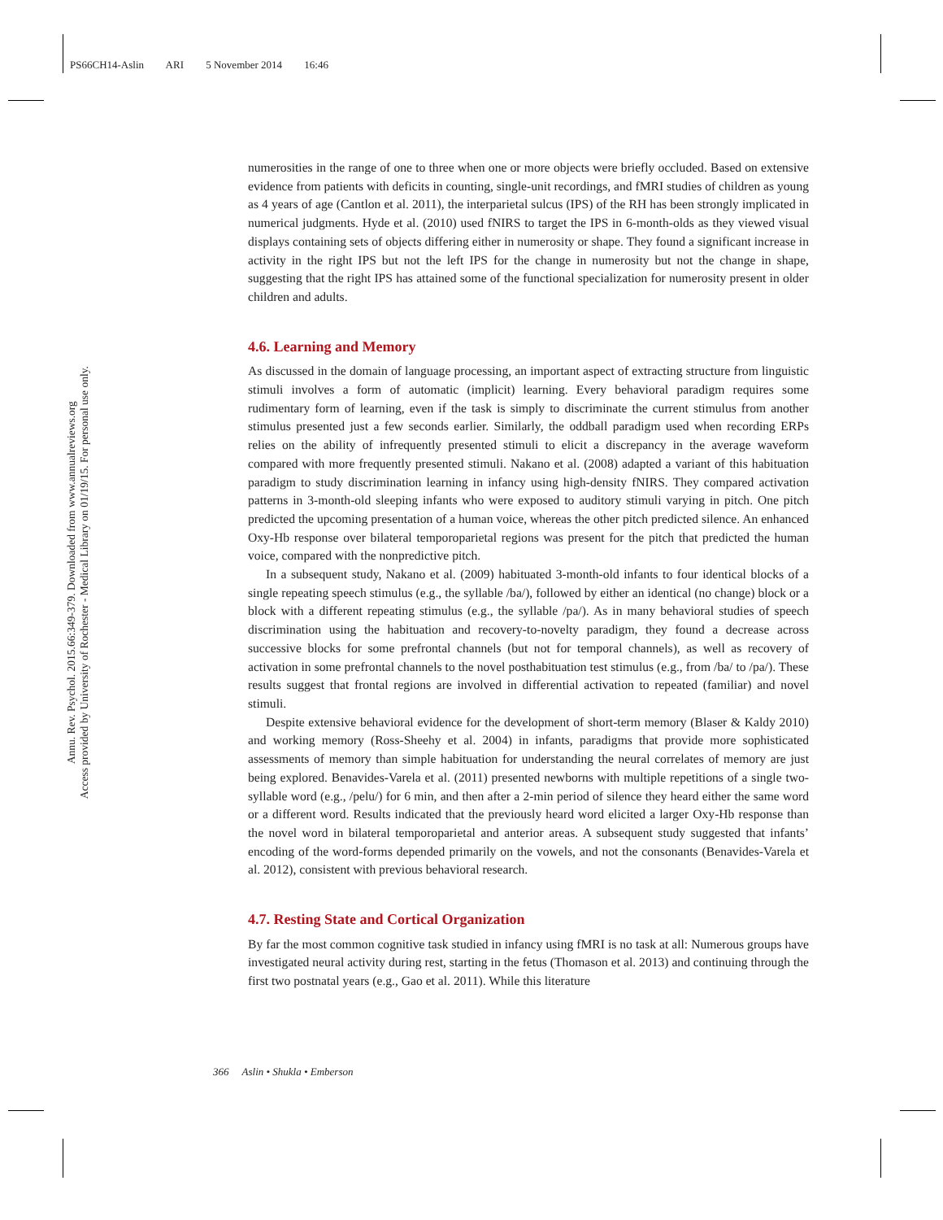PS66CH14-Aslin ARI 5 November 2014 16:46
Annu. Rev. Psychol. 2015.66:349-379. Downloaded from www.annualreviews.org
Access provided by University of Rochester - Medical Library on 01/19/15. For personal use only.
numerosities in the range of one to three when one or more objects were briefly occluded. Based on extensive evidence from patients with deficits in counting, single-unit recordings, and fMRI studies of children as young as 4 years of age (Cantlon et al. 2011), the interparietal sulcus (IPS) of the RH has been strongly implicated in numerical judgments. Hyde et al. (2010) used fNIRS to target the IPS in 6-month-olds as they viewed visual displays containing sets of objects differing either in numerosity or shape. They found a significant increase in activity in the right IPS but not the left IPS for the change in numerosity but not the change in shape, suggesting that the right IPS has attained some of the functional specialization for numerosity present in older children and adults.
4.6. Learning and Memory
As discussed in the domain of language processing, an important aspect of extracting structure from linguistic stimuli involves a form of automatic (implicit) learning. Every behavioral paradigm requires some rudimentary form of learning, even if the task is simply to discriminate the current stimulus from another stimulus presented just a few seconds earlier. Similarly, the oddball paradigm used when recording ERPs relies on the ability of infrequently presented stimuli to elicit a discrepancy in the average waveform compared with more frequently presented stimuli. Nakano et al. (2008) adapted a variant of this habituation paradigm to study discrimination learning in infancy using high-density fNIRS. They compared activation patterns in 3-month-old sleeping infants who were exposed to auditory stimuli varying in pitch. One pitch predicted the upcoming presentation of a human voice, whereas the other pitch predicted silence. An enhanced Oxy-Hb response over bilateral temporoparietal regions was present for the pitch that predicted the human voice, compared with the nonpredictive pitch.
In a subsequent study, Nakano et al. (2009) habituated 3-month-old infants to four identical blocks of a single repeating speech stimulus (e.g., the syllable /ba/), followed by either an identical (no change) block or a block with a different repeating stimulus (e.g., the syllable /pa/). As in many behavioral studies of speech discrimination using the habituation and recovery-to-novelty paradigm, they found a decrease across successive blocks for some prefrontal channels (but not for temporal channels), as well as recovery of activation in some prefrontal channels to the novel posthabituation test stimulus (e.g., from /ba/ to /pa/). These results suggest that frontal regions are involved in differential activation to repeated (familiar) and novel stimuli.
Despite extensive behavioral evidence for the development of short-term memory (Blaser & Kaldy 2010) and working memory (Ross-Sheehy et al. 2004) in infants, paradigms that provide more sophisticated assessments of memory than simple habituation for understanding the neural correlates of memory are just being explored. Benavides-Varela et al. (2011) presented newborns with multiple repetitions of a single two-syllable word (e.g., /pelu/) for 6 min, and then after a 2-min period of silence they heard either the same word or a different word. Results indicated that the previously heard word elicited a larger Oxy-Hb response than the novel word in bilateral temporoparietal and anterior areas. A subsequent study suggested that infants’ encoding of the word-forms depended primarily on the vowels, and not the consonants (Benavides-Varela et al. 2012), consistent with previous behavioral research.
4.7. Resting State and Cortical Organization
By far the most common cognitive task studied in infancy using fMRI is no task at all: Numerous groups have investigated neural activity during rest, starting in the fetus (Thomason et al. 2013) and continuing through the first two postnatal years (e.g., Gao et al. 2011). While this literature
366 Aslin • Shukla • Emberson